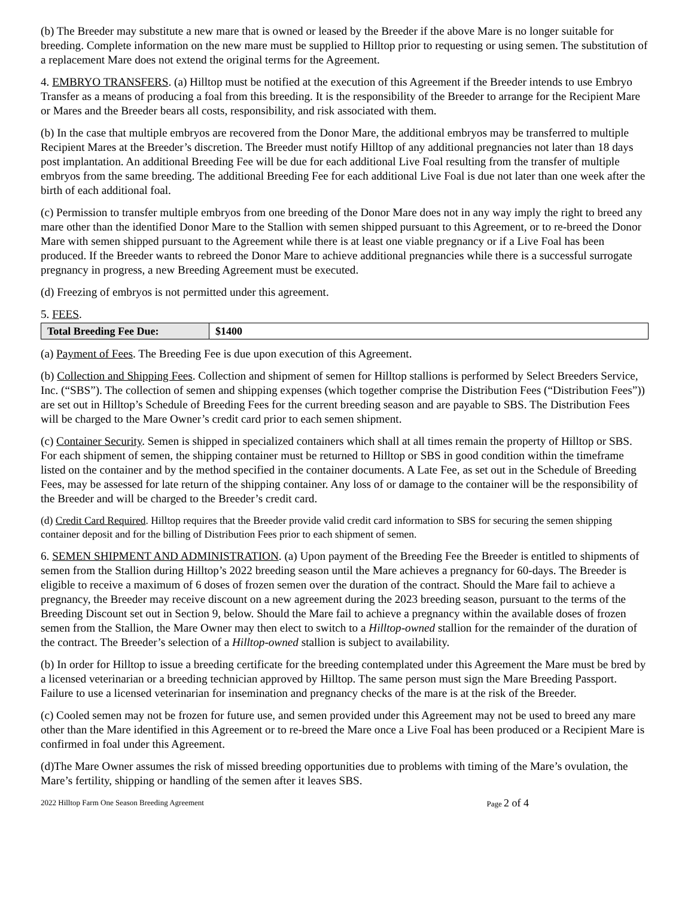(b) The Breeder may substitute a new mare that is owned or leased by the Breeder if the above Mare is no longer suitable for breeding. Complete information on the new mare must be supplied to Hilltop prior to requesting or using semen. The substitution of a replacement Mare does not extend the original terms for the Agreement.
4. EMBRYO TRANSFERS. (a) Hilltop must be notified at the execution of this Agreement if the Breeder intends to use Embryo Transfer as a means of producing a foal from this breeding. It is the responsibility of the Breeder to arrange for the Recipient Mare or Mares and the Breeder bears all costs, responsibility, and risk associated with them.
(b) In the case that multiple embryos are recovered from the Donor Mare, the additional embryos may be transferred to multiple Recipient Mares at the Breeder’s discretion. The Breeder must notify Hilltop of any additional pregnancies not later than 18 days post implantation. An additional Breeding Fee will be due for each additional Live Foal resulting from the transfer of multiple embryos from the same breeding. The additional Breeding Fee for each additional Live Foal is due not later than one week after the birth of each additional foal.
(c) Permission to transfer multiple embryos from one breeding of the Donor Mare does not in any way imply the right to breed any mare other than the identified Donor Mare to the Stallion with semen shipped pursuant to this Agreement, or to re-breed the Donor Mare with semen shipped pursuant to the Agreement while there is at least one viable pregnancy or if a Live Foal has been produced. If the Breeder wants to rebreed the Donor Mare to achieve additional pregnancies while there is a successful surrogate pregnancy in progress, a new Breeding Agreement must be executed.
(d) Freezing of embryos is not permitted under this agreement.
5. FEES.
| Total Breeding Fee Due: | $1400 |
(a) Payment of Fees. The Breeding Fee is due upon execution of this Agreement.
(b) Collection and Shipping Fees. Collection and shipment of semen for Hilltop stallions is performed by Select Breeders Service, Inc. (“SBS”). The collection of semen and shipping expenses (which together comprise the Distribution Fees (“Distribution Fees”)) are set out in Hilltop’s Schedule of Breeding Fees for the current breeding season and are payable to SBS. The Distribution Fees will be charged to the Mare Owner’s credit card prior to each semen shipment.
(c) Container Security. Semen is shipped in specialized containers which shall at all times remain the property of Hilltop or SBS. For each shipment of semen, the shipping container must be returned to Hilltop or SBS in good condition within the timeframe listed on the container and by the method specified in the container documents. A Late Fee, as set out in the Schedule of Breeding Fees, may be assessed for late return of the shipping container. Any loss of or damage to the container will be the responsibility of the Breeder and will be charged to the Breeder’s credit card.
(d) Credit Card Required. Hilltop requires that the Breeder provide valid credit card information to SBS for securing the semen shipping container deposit and for the billing of Distribution Fees prior to each shipment of semen.
6. SEMEN SHIPMENT AND ADMINISTRATION. (a) Upon payment of the Breeding Fee the Breeder is entitled to shipments of semen from the Stallion during Hilltop’s 2022 breeding season until the Mare achieves a pregnancy for 60-days. The Breeder is eligible to receive a maximum of 6 doses of frozen semen over the duration of the contract. Should the Mare fail to achieve a pregnancy, the Breeder may receive discount on a new agreement during the 2023 breeding season, pursuant to the terms of the Breeding Discount set out in Section 9, below. Should the Mare fail to achieve a pregnancy within the available doses of frozen semen from the Stallion, the Mare Owner may then elect to switch to a Hilltop-owned stallion for the remainder of the duration of the contract. The Breeder’s selection of a Hilltop-owned stallion is subject to availability.
(b) In order for Hilltop to issue a breeding certificate for the breeding contemplated under this Agreement the Mare must be bred by a licensed veterinarian or a breeding technician approved by Hilltop. The same person must sign the Mare Breeding Passport. Failure to use a licensed veterinarian for insemination and pregnancy checks of the mare is at the risk of the Breeder.
(c) Cooled semen may not be frozen for future use, and semen provided under this Agreement may not be used to breed any mare other than the Mare identified in this Agreement or to re-breed the Mare once a Live Foal has been produced or a Recipient Mare is confirmed in foal under this Agreement.
(d)The Mare Owner assumes the risk of missed breeding opportunities due to problems with timing of the Mare’s ovulation, the Mare’s fertility, shipping or handling of the semen after it leaves SBS.
2022 Hilltop Farm One Season Breeding Agreement Page 2 of 4